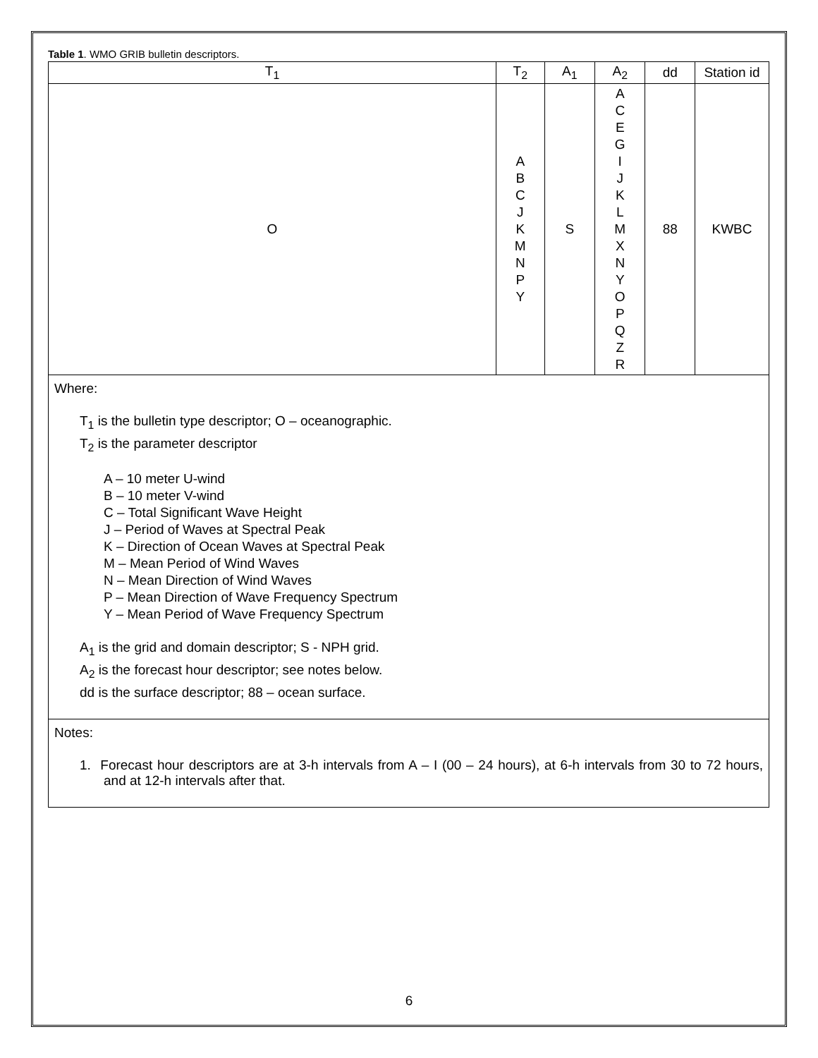Table 1. WMO GRIB bulletin descriptors.
| T<sub>1</sub> | T<sub>2</sub> | A<sub>1</sub> | A<sub>2</sub> | dd | Station id |
| --- | --- | --- | --- | --- | --- |
| O | A B C J K M N P Y | S | A C E G I J K L M X N Y O P Q Z R | 88 | KWBC |
Where:
T<sub>1</sub> is the bulletin type descriptor; O – oceanographic.
T<sub>2</sub> is the parameter descriptor
A – 10 meter U-wind
B – 10 meter V-wind
C – Total Significant Wave Height
J – Period of Waves at Spectral Peak
K – Direction of Ocean Waves at Spectral Peak
M – Mean Period of Wind Waves
N – Mean Direction of Wind Waves
P – Mean Direction of Wave Frequency Spectrum
Y – Mean Period of Wave Frequency Spectrum
A<sub>1</sub> is the grid and domain descriptor; S - NPH grid.
A<sub>2</sub> is the forecast hour descriptor; see notes below.
dd is the surface descriptor; 88 – ocean surface.
Notes:
1. Forecast hour descriptors are at 3-h intervals from A – I (00 – 24 hours), at 6-h intervals from 30 to 72 hours, and at 12-h intervals after that.
6